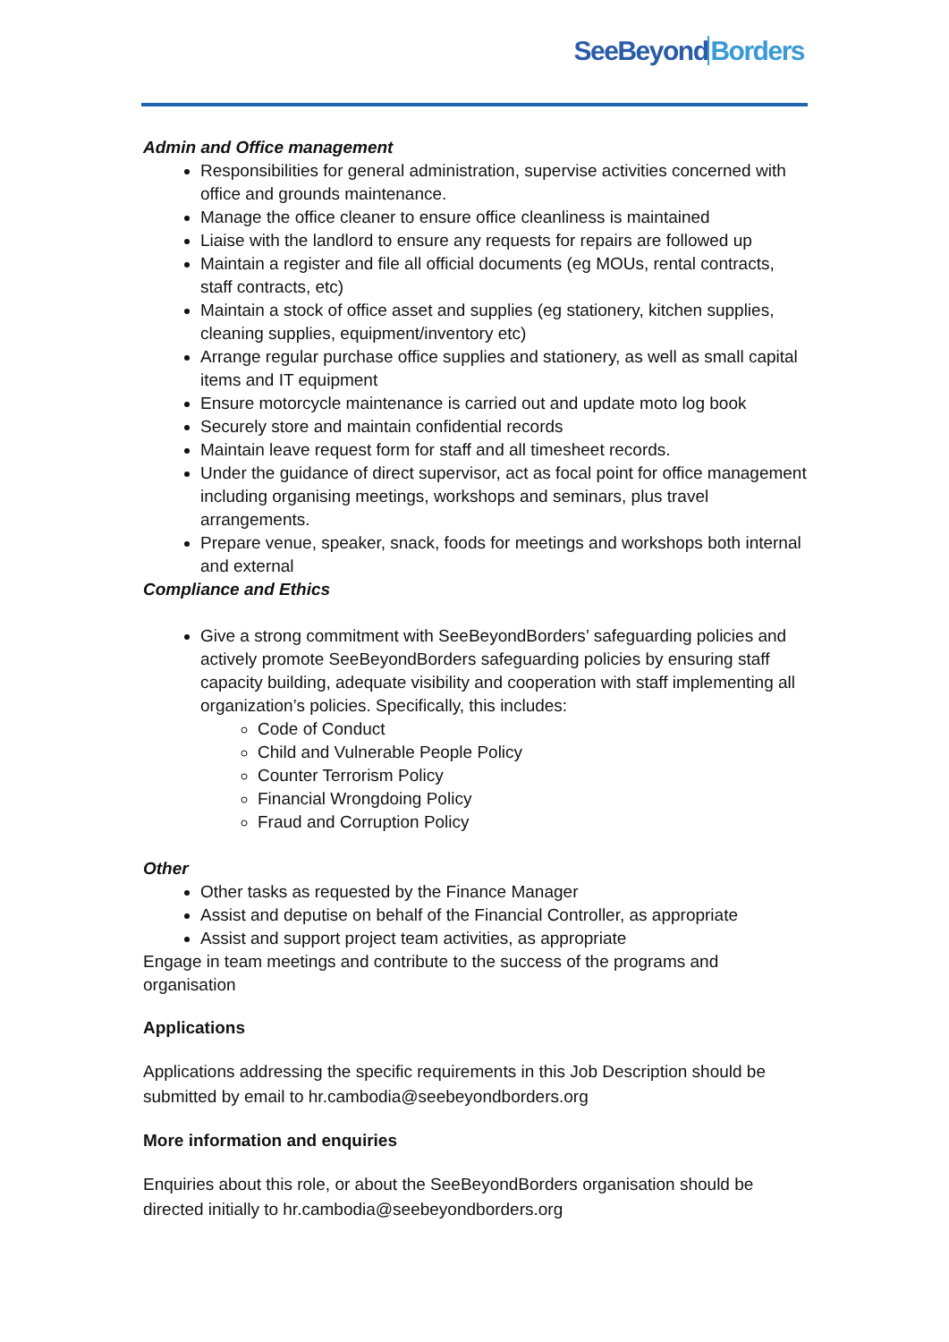SeeBeyondBorders
Admin and Office management
Responsibilities for general administration, supervise activities concerned with office and grounds maintenance.
Manage the office cleaner to ensure office cleanliness is maintained
Liaise with the landlord to ensure any requests for repairs are followed up
Maintain a register and file all official documents (eg MOUs, rental contracts, staff contracts, etc)
Maintain a stock of office asset and supplies (eg stationery, kitchen supplies, cleaning supplies, equipment/inventory etc)
Arrange regular purchase office supplies and stationery, as well as small capital items and IT equipment
Ensure motorcycle maintenance is carried out and update moto log book
Securely store and maintain confidential records
Maintain leave request form for staff and all timesheet records.
Under the guidance of direct supervisor, act as focal point for office management including organising meetings, workshops and seminars, plus travel arrangements.
Prepare venue, speaker, snack, foods for meetings and workshops both internal and external
Compliance and Ethics
Give a strong commitment with SeeBeyondBorders’ safeguarding policies and actively promote SeeBeyondBorders safeguarding policies by ensuring staff capacity building, adequate visibility and cooperation with staff implementing all organization’s policies. Specifically, this includes:
Code of Conduct
Child and Vulnerable People Policy
Counter Terrorism Policy
Financial Wrongdoing Policy
Fraud and Corruption Policy
Other
Other tasks as requested by the Finance Manager
Assist and deputise on behalf of the Financial Controller, as appropriate
Assist and support project team activities, as appropriate
Engage in team meetings and contribute to the success of the programs and organisation
Applications
Applications addressing the specific requirements in this Job Description should be submitted by email to hr.cambodia@seebeyondborders.org
More information and enquiries
Enquiries about this role, or about the SeeBeyondBorders organisation should be directed initially to hr.cambodia@seebeyondborders.org